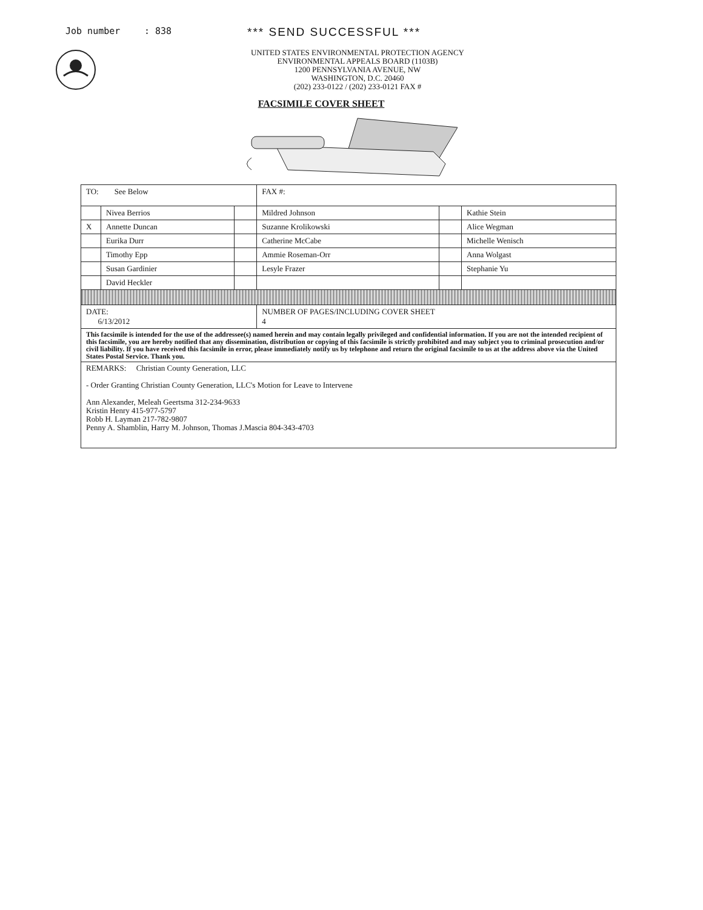Job number: 838 *** SEND SUCCESSFUL ***
UNITED STATES ENVIRONMENTAL PROTECTION AGENCY
ENVIRONMENTAL APPEALS BOARD (1103B)
1200 PENNSYLVANIA AVENUE, NW
WASHINGTON, D.C. 20460
(202) 233-0122 / (202) 233-0121 FAX #
FACSIMILE COVER SHEET
| TO: See Below | | | FAX #: | | |
| | Nivea Berrios | | Mildred Johnson | | Kathie Stein |
| X | Annette Duncan | | Suzanne Krolikowski | | Alice Wegman |
| | Eurika Durr | | Catherine McCabe | | Michelle Wenisch |
| | Timothy Epp | | Ammie Roseman-Orr | | Anna Wolgast |
| | Susan Gardinier | | Lesyle Frazer | | Stephanie Yu |
| | David Heckler | | | | |
| DATE: 6/13/2012 | | | NUMBER OF PAGES/INCLUDING COVER SHEET 4 | | |
| This facsimile is intended for the use of the addressee(s) named herein and may contain legally privileged and confidential information. If you are not the intended recipient of this facsimile, you are hereby notified that any dissemination, distribution or copying of this facsimile is strictly prohibited and may subject you to criminal prosecution and/or civil liability. If you have received this facsimile in error, please immediately notify us by telephone and return the original facsimile to us at the address above via the United States Postal Service. Thank you. | | | | | |
| REMARKS: Christian County Generation, LLC - Order Granting Christian County Generation, LLC's Motion for Leave to Intervene Ann Alexander, Meleah Geertsma 312-234-9633 Kristin Henry 415-977-5797 Robb H. Layman 217-782-9807 Penny A. Shamblin, Harry M. Johnson, Thomas J.Mascia 804-343-4703 | | | | | |